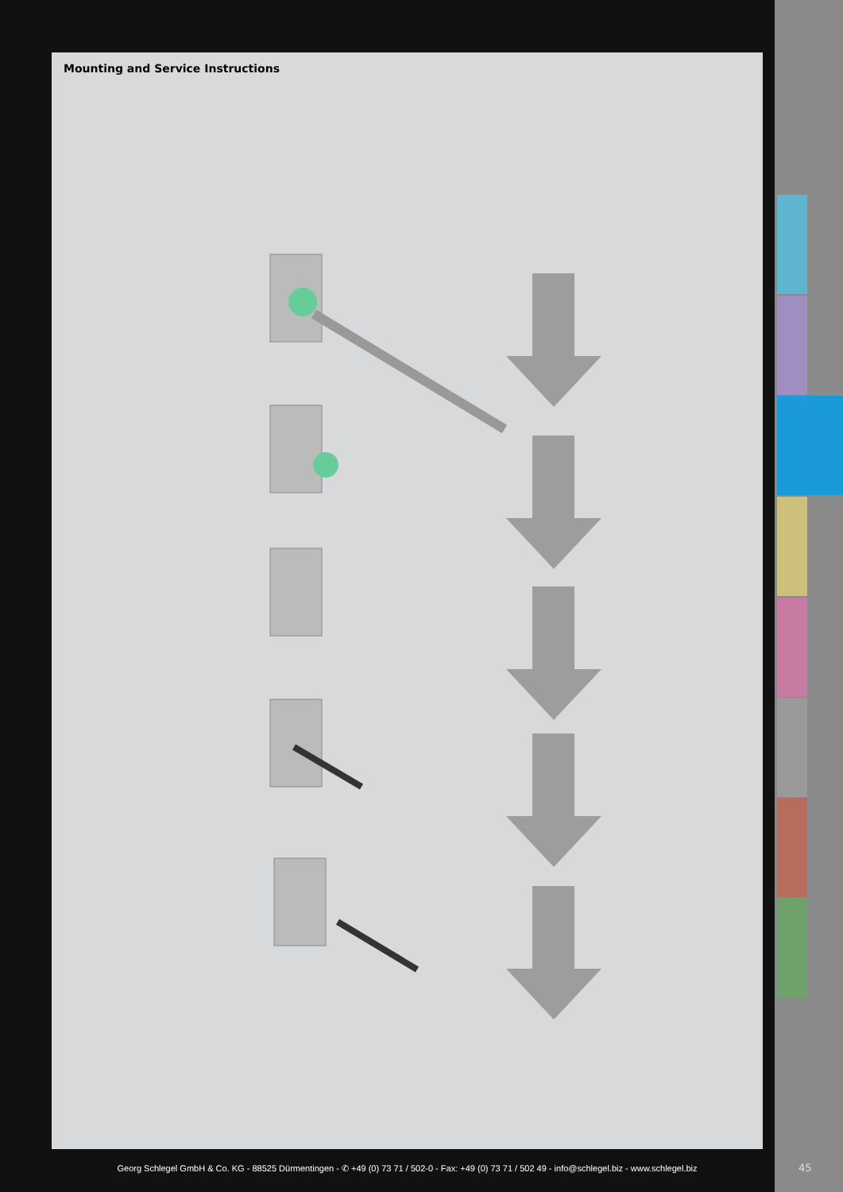Mounting and Service Instructions
Georg Schlegel GmbH & Co. KG - 88525 Dürmentingen - ✆ +49 (0) 73 71 / 502-0 - Fax: +49 (0) 73 71 / 502 49 - info@schlegel.biz - www.schlegel.biz
45